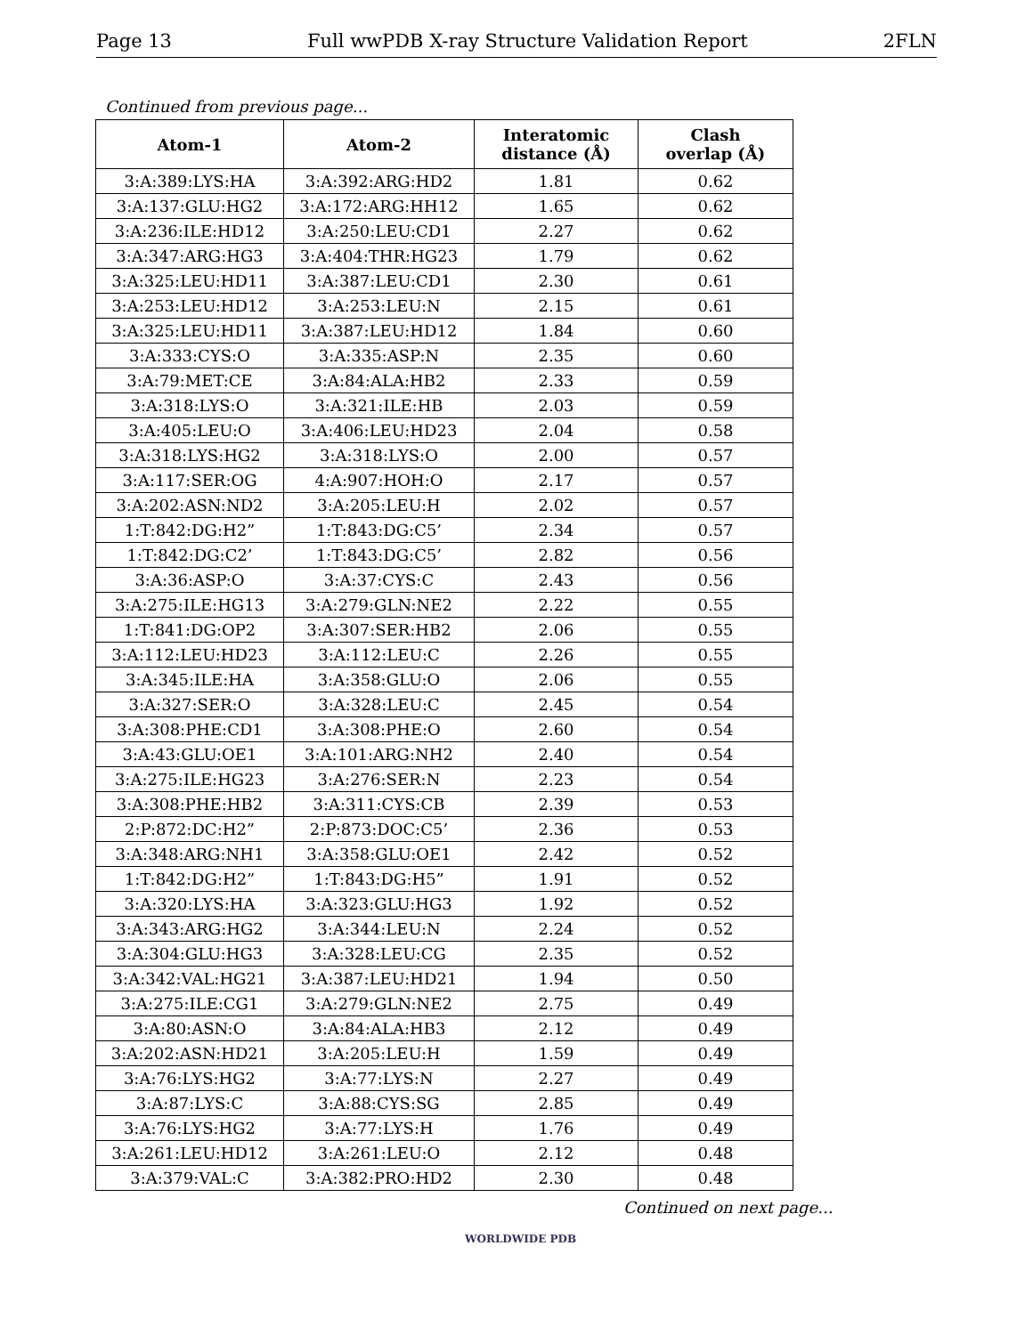Page 13 Full wwPDB X-ray Structure Validation Report 2FLN
Continued from previous page...
| Atom-1 | Atom-2 | Interatomic distance (Å) | Clash overlap (Å) |
| --- | --- | --- | --- |
| 3:A:389:LYS:HA | 3:A:392:ARG:HD2 | 1.81 | 0.62 |
| 3:A:137:GLU:HG2 | 3:A:172:ARG:HH12 | 1.65 | 0.62 |
| 3:A:236:ILE:HD12 | 3:A:250:LEU:CD1 | 2.27 | 0.62 |
| 3:A:347:ARG:HG3 | 3:A:404:THR:HG23 | 1.79 | 0.62 |
| 3:A:325:LEU:HD11 | 3:A:387:LEU:CD1 | 2.30 | 0.61 |
| 3:A:253:LEU:HD12 | 3:A:253:LEU:N | 2.15 | 0.61 |
| 3:A:325:LEU:HD11 | 3:A:387:LEU:HD12 | 1.84 | 0.60 |
| 3:A:333:CYS:O | 3:A:335:ASP:N | 2.35 | 0.60 |
| 3:A:79:MET:CE | 3:A:84:ALA:HB2 | 2.33 | 0.59 |
| 3:A:318:LYS:O | 3:A:321:ILE:HB | 2.03 | 0.59 |
| 3:A:405:LEU:O | 3:A:406:LEU:HD23 | 2.04 | 0.58 |
| 3:A:318:LYS:HG2 | 3:A:318:LYS:O | 2.00 | 0.57 |
| 3:A:117:SER:OG | 4:A:907:HOH:O | 2.17 | 0.57 |
| 3:A:202:ASN:ND2 | 3:A:205:LEU:H | 2.02 | 0.57 |
| 1:T:842:DG:H2” | 1:T:843:DG:C5’ | 2.34 | 0.57 |
| 1:T:842:DG:C2’ | 1:T:843:DG:C5’ | 2.82 | 0.56 |
| 3:A:36:ASP:O | 3:A:37:CYS:C | 2.43 | 0.56 |
| 3:A:275:ILE:HG13 | 3:A:279:GLN:NE2 | 2.22 | 0.55 |
| 1:T:841:DG:OP2 | 3:A:307:SER:HB2 | 2.06 | 0.55 |
| 3:A:112:LEU:HD23 | 3:A:112:LEU:C | 2.26 | 0.55 |
| 3:A:345:ILE:HA | 3:A:358:GLU:O | 2.06 | 0.55 |
| 3:A:327:SER:O | 3:A:328:LEU:C | 2.45 | 0.54 |
| 3:A:308:PHE:CD1 | 3:A:308:PHE:O | 2.60 | 0.54 |
| 3:A:43:GLU:OE1 | 3:A:101:ARG:NH2 | 2.40 | 0.54 |
| 3:A:275:ILE:HG23 | 3:A:276:SER:N | 2.23 | 0.54 |
| 3:A:308:PHE:HB2 | 3:A:311:CYS:CB | 2.39 | 0.53 |
| 2:P:872:DC:H2” | 2:P:873:DOC:C5’ | 2.36 | 0.53 |
| 3:A:348:ARG:NH1 | 3:A:358:GLU:OE1 | 2.42 | 0.52 |
| 1:T:842:DG:H2” | 1:T:843:DG:H5” | 1.91 | 0.52 |
| 3:A:320:LYS:HA | 3:A:323:GLU:HG3 | 1.92 | 0.52 |
| 3:A:343:ARG:HG2 | 3:A:344:LEU:N | 2.24 | 0.52 |
| 3:A:304:GLU:HG3 | 3:A:328:LEU:CG | 2.35 | 0.52 |
| 3:A:342:VAL:HG21 | 3:A:387:LEU:HD21 | 1.94 | 0.50 |
| 3:A:275:ILE:CG1 | 3:A:279:GLN:NE2 | 2.75 | 0.49 |
| 3:A:80:ASN:O | 3:A:84:ALA:HB3 | 2.12 | 0.49 |
| 3:A:202:ASN:HD21 | 3:A:205:LEU:H | 1.59 | 0.49 |
| 3:A:76:LYS:HG2 | 3:A:77:LYS:N | 2.27 | 0.49 |
| 3:A:87:LYS:C | 3:A:88:CYS:SG | 2.85 | 0.49 |
| 3:A:76:LYS:HG2 | 3:A:77:LYS:H | 1.76 | 0.49 |
| 3:A:261:LEU:HD12 | 3:A:261:LEU:O | 2.12 | 0.48 |
| 3:A:379:VAL:C | 3:A:382:PRO:HD2 | 2.30 | 0.48 |
Continued on next page...
WORLDWIDE PDB